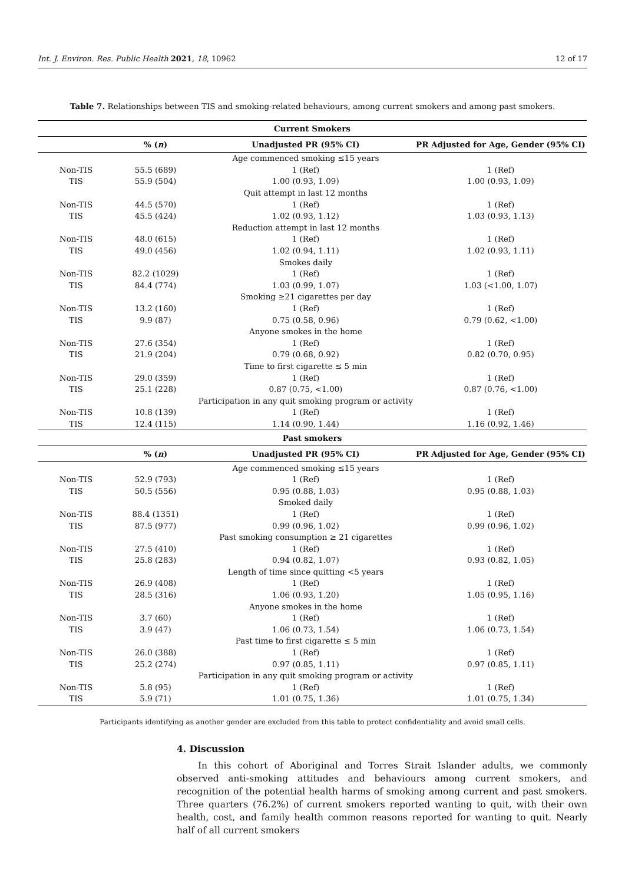Int. J. Environ. Res. Public Health 2021, 18, 10962 12 of 17
Table 7. Relationships between TIS and smoking-related behaviours, among current smokers and among past smokers.
| Current Smokers | | | |
| --- | --- | --- | --- |
| | % ( n ) | Unadjusted PR (95% CI) | PR Adjusted for Age, Gender (95% CI) |
| | | Age commenced smoking ≤15 years | |
| Non-TIS | 55.5 (689) | 1 (Ref) | 1 (Ref) |
| TIS | 55.9 (504) | 1.00 (0.93, 1.09) | 1.00 (0.93, 1.09) |
| | | Quit attempt in last 12 months | |
| Non-TIS | 44.5 (570) | 1 (Ref) | 1 (Ref) |
| TIS | 45.5 (424) | 1.02 (0.93, 1.12) | 1.03 (0.93, 1.13) |
| | | Reduction attempt in last 12 months | |
| Non-TIS | 48.0 (615) | 1 (Ref) | 1 (Ref) |
| TIS | 49.0 (456) | 1.02 (0.94, 1.11) | 1.02 (0.93, 1.11) |
| | | Smokes daily | |
| Non-TIS | 82.2 (1029) | 1 (Ref) | 1 (Ref) |
| TIS | 84.4 (774) | 1.03 (0.99, 1.07) | 1.03 (<1.00, 1.07) |
| | | Smoking ≥21 cigarettes per day | |
| Non-TIS | 13.2 (160) | 1 (Ref) | 1 (Ref) |
| TIS | 9.9 (87) | 0.75 (0.58, 0.96) | 0.79 (0.62, <1.00) |
| | | Anyone smokes in the home | |
| Non-TIS | 27.6 (354) | 1 (Ref) | 1 (Ref) |
| TIS | 21.9 (204) | 0.79 (0.68, 0.92) | 0.82 (0.70, 0.95) |
| | | Time to first cigarette ≤ 5 min | |
| Non-TIS | 29.0 (359) | 1 (Ref) | 1 (Ref) |
| TIS | 25.1 (228) | 0.87 (0.75, <1.00) | 0.87 (0.76, <1.00) |
| | | Participation in any quit smoking program or activity | |
| Non-TIS | 10.8 (139) | 1 (Ref) | 1 (Ref) |
| TIS | 12.4 (115) | 1.14 (0.90, 1.44) | 1.16 (0.92, 1.46) |
| Past smokers | | | |
| | % ( n ) | Unadjusted PR (95% CI) | PR Adjusted for Age, Gender (95% CI) |
| | | Age commenced smoking ≤15 years | |
| Non-TIS | 52.9 (793) | 1 (Ref) | 1 (Ref) |
| TIS | 50.5 (556) | 0.95 (0.88, 1.03) | 0.95 (0.88, 1.03) |
| | | Smoked daily | |
| Non-TIS | 88.4 (1351) | 1 (Ref) | 1 (Ref) |
| TIS | 87.5 (977) | 0.99 (0.96, 1.02) | 0.99 (0.96, 1.02) |
| | | Past smoking consumption ≥ 21 cigarettes | |
| Non-TIS | 27.5 (410) | 1 (Ref) | 1 (Ref) |
| TIS | 25.8 (283) | 0.94 (0.82, 1.07) | 0.93 (0.82, 1.05) |
| | | Length of time since quitting <5 years | |
| Non-TIS | 26.9 (408) | 1 (Ref) | 1 (Ref) |
| TIS | 28.5 (316) | 1.06 (0.93, 1.20) | 1.05 (0.95, 1.16) |
| | | Anyone smokes in the home | |
| Non-TIS | 3.7 (60) | 1 (Ref) | 1 (Ref) |
| TIS | 3.9 (47) | 1.06 (0.73, 1.54) | 1.06 (0.73, 1.54) |
| | | Past time to first cigarette ≤ 5 min | |
| Non-TIS | 26.0 (388) | 1 (Ref) | 1 (Ref) |
| TIS | 25.2 (274) | 0.97 (0.85, 1.11) | 0.97 (0.85, 1.11) |
| | | Participation in any quit smoking program or activity | |
| Non-TIS | 5.8 (95) | 1 (Ref) | 1 (Ref) |
| TIS | 5.9 (71) | 1.01 (0.75, 1.36) | 1.01 (0.75, 1.34) |
Participants identifying as another gender are excluded from this table to protect confidentiality and avoid small cells.
4. Discussion
In this cohort of Aboriginal and Torres Strait Islander adults, we commonly observed anti-smoking attitudes and behaviours among current smokers, and recognition of the potential health harms of smoking among current and past smokers. Three quarters (76.2%) of current smokers reported wanting to quit, with their own health, cost, and family health common reasons reported for wanting to quit. Nearly half of all current smokers